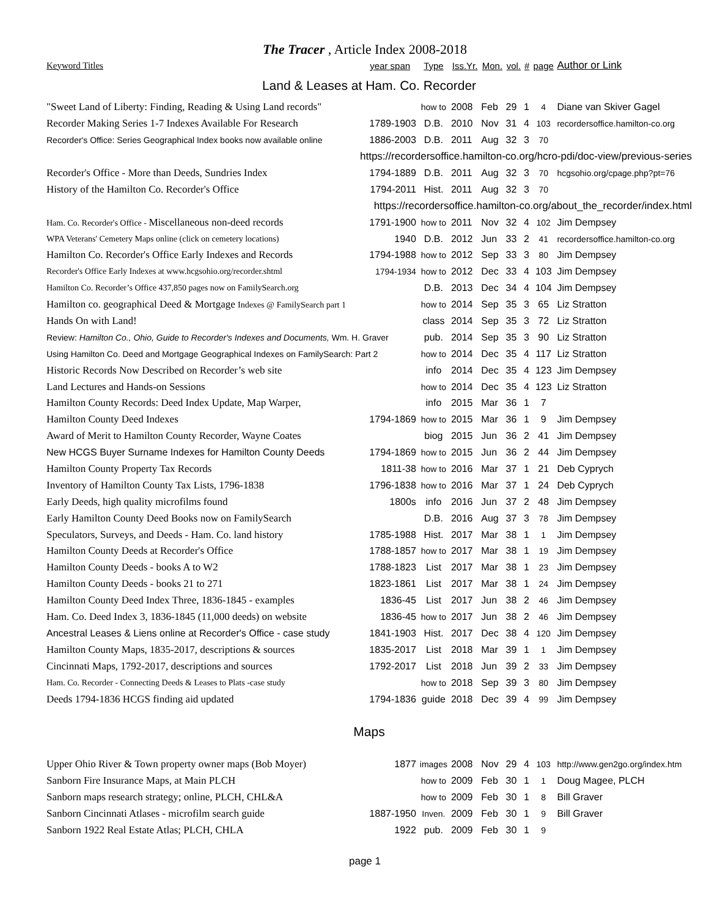The Tracer , Article Index 2008-2018
| Keyword Titles | year span | Type | Iss.Yr. | Mon. | vol. | # | page | Author or Link |
| --- | --- | --- | --- | --- | --- | --- | --- | --- |
| Land & Leases at Ham. Co. Recorder | | | | | | | | |
| "Sweet Land of Liberty: Finding, Reading & Using Land records" | | how to | 2008 | Feb | 29 | 1 | 4 | Diane van Skiver Gagel |
| Recorder Making Series 1-7 Indexes Available For Research | 1789-1903 | D.B. | 2010 | Nov | 31 | 4 | 103 | recordersoffice.hamilton-co.org |
| Recorder's Office: Series Geographical Index books now available online | 1886-2003 | D.B. | 2011 | Aug | 32 | 3 | 70 | |
| https://recordersoffice.hamilton-co.org/hcro-pdi/doc-view/previous-series | | | | | | | | |
| Recorder's Office - More than Deeds, Sundries Index | 1794-1889 | D.B. | 2011 | Aug | 32 | 3 | 70 | hcgsohio.org/cpage.php?pt=76 |
| History of the Hamilton Co. Recorder's Office | 1794-2011 | Hist. | 2011 | Aug | 32 | 3 | 70 | |
| https://recordersoffice.hamilton-co.org/about_the_recorder/index.html | | | | | | | | |
| Ham. Co. Recorder's Office - Miscellaneous non-deed records | 1791-1900 | how to | 2011 | Nov | 32 | 4 | 102 | Jim Dempsey |
| WPA Veterans' Cemetery Maps online (click on cemetery locations) | 1940 | D.B. | 2012 | Jun | 33 | 2 | 41 | recordersoffice.hamilton-co.org |
| Hamilton Co. Recorder's Office Early Indexes and Records | 1794-1988 | how to | 2012 | Sep | 33 | 3 | 80 | Jim Dempsey |
| Recorder's Office Early Indexes at www.hcgsohio.org/recorder.shtml | 1794-1934 | how to | 2012 | Dec | 33 | 4 | 103 | Jim Dempsey |
| Hamilton Co. Recorder’s Office 437,850 pages now on FamilySearch.org | | D.B. | 2013 | Dec | 34 | 4 | 104 | Jim Dempsey |
| Hamilton co. geographical Deed & Mortgage Indexes @ FamilySearch part 1 | | how to | 2014 | Sep | 35 | 3 | 65 | Liz Stratton |
| Hands On with Land! | | class | 2014 | Sep | 35 | 3 | 72 | Liz Stratton |
| Review: Hamilton Co., Ohio, Guide to Recorder's Indexes and Documents, Wm. H. Graver | | pub. | 2014 | Sep | 35 | 3 | 90 | Liz Stratton |
| Using Hamilton Co. Deed and Mortgage Geographical Indexes on FamilySearch: Part 2 | | how to | 2014 | Dec | 35 | 4 | 117 | Liz Stratton |
| Historic Records Now Described on Recorder’s web site | | info | 2014 | Dec | 35 | 4 | 123 | Jim Dempsey |
| Land Lectures and Hands-on Sessions | | how to | 2014 | Dec | 35 | 4 | 123 | Liz Stratton |
| Hamilton County Records: Deed Index Update, Map Warper, | | info | 2015 | Mar | 36 | 1 | 7 | |
| Hamilton County Deed Indexes | 1794-1869 | how to | 2015 | Mar | 36 | 1 | 9 | Jim Dempsey |
| Award of Merit to Hamilton County Recorder, Wayne Coates | | biog | 2015 | Jun | 36 | 2 | 41 | Jim Dempsey |
| New HCGS Buyer Surname Indexes for Hamilton County Deeds | 1794-1869 | how to | 2015 | Jun | 36 | 2 | 44 | Jim Dempsey |
| Hamilton County Property Tax Records | 1811-38 | how to | 2016 | Mar | 37 | 1 | 21 | Deb Cyprych |
| Inventory of Hamilton County Tax Lists, 1796-1838 | 1796-1838 | how to | 2016 | Mar | 37 | 1 | 24 | Deb Cyprych |
| Early Deeds, high quality microfilms found | 1800s | info | 2016 | Jun | 37 | 2 | 48 | Jim Dempsey |
| Early Hamilton County Deed Books now on FamilySearch | | D.B. | 2016 | Aug | 37 | 3 | 78 | Jim Dempsey |
| Speculators, Surveys, and Deeds - Ham. Co. land history | 1785-1988 | Hist. | 2017 | Mar | 38 | 1 | 1 | Jim Dempsey |
| Hamilton County Deeds at Recorder's Office | 1788-1857 | how to | 2017 | Mar | 38 | 1 | 19 | Jim Dempsey |
| Hamilton County Deeds - books A to W2 | 1788-1823 | List | 2017 | Mar | 38 | 1 | 23 | Jim Dempsey |
| Hamilton County Deeds - books 21 to 271 | 1823-1861 | List | 2017 | Mar | 38 | 1 | 24 | Jim Dempsey |
| Hamilton County Deed Index Three, 1836-1845 - examples | 1836-45 | List | 2017 | Jun | 38 | 2 | 46 | Jim Dempsey |
| Ham. Co. Deed Index 3, 1836-1845 (11,000 deeds) on website | 1836-45 | how to | 2017 | Jun | 38 | 2 | 46 | Jim Dempsey |
| Ancestral Leases & Liens online at Recorder's Office - case study | 1841-1903 | Hist. | 2017 | Dec | 38 | 4 | 120 | Jim Dempsey |
| Hamilton County Maps, 1835-2017, descriptions & sources | 1835-2017 | List | 2018 | Mar | 39 | 1 | 1 | Jim Dempsey |
| Cincinnati Maps, 1792-2017, descriptions and sources | 1792-2017 | List | 2018 | Jun | 39 | 2 | 33 | Jim Dempsey |
| Ham. Co. Recorder - Connecting Deeds & Leases to Plats -case study | | how to | 2018 | Sep | 39 | 3 | 80 | Jim Dempsey |
| Deeds 1794-1836 HCGS finding aid updated | 1794-1836 | guide | 2018 | Dec | 39 | 4 | 99 | Jim Dempsey |
| Maps | | | | | | | | |
| Upper Ohio River & Town property owner maps (Bob Moyer) | 1877 | images | 2008 | Nov | 29 | 4 | 103 | http://www.gen2go.org/index.htm |
| Sanborn Fire Insurance Maps, at Main PLCH | | how to | 2009 | Feb | 30 | 1 | 1 | Doug Magee, PLCH |
| Sanborn maps research strategy; online, PLCH, CHL&A | | how to | 2009 | Feb | 30 | 1 | 8 | Bill Graver |
| Sanborn Cincinnati Atlases - microfilm search guide | 1887-1950 | Inven. | 2009 | Feb | 30 | 1 | 9 | Bill Graver |
| Sanborn 1922 Real Estate Atlas; PLCH, CHLA | 1922 | pub. | 2009 | Feb | 30 | 1 | 9 | |
page 1